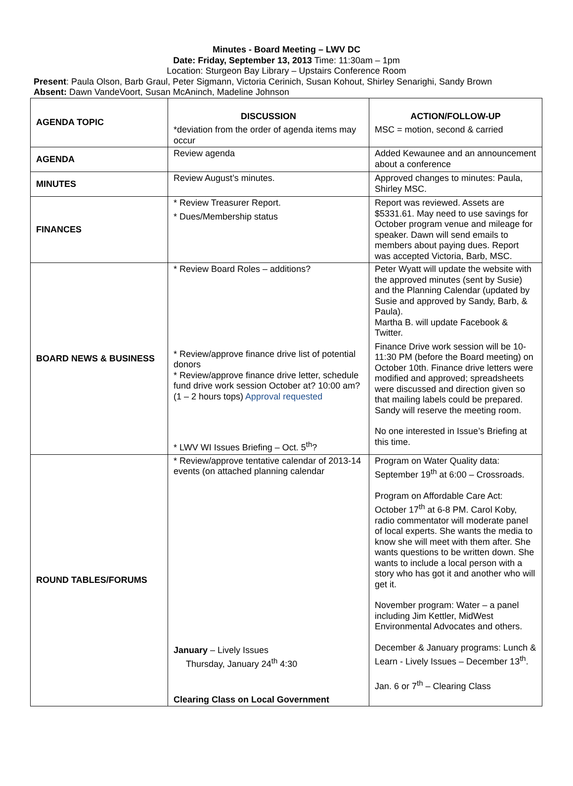Minutes - Board Meeting – LWV DC
Date: Friday, September 13, 2013 Time: 11:30am – 1pm
Location: Sturgeon Bay Library – Upstairs Conference Room
Present: Paula Olson, Barb Graul, Peter Sigmann, Victoria Cerinich, Susan Kohout, Shirley Senarighi, Sandy Brown
Absent: Dawn VandeVoort, Susan McAninch, Madeline Johnson
| AGENDA TOPIC | DISCUSSION *deviation from the order of agenda items may occur | ACTION/FOLLOW-UP MSC = motion, second & carried |
| AGENDA | Review agenda | Added Kewaunee and an announcement about a conference |
| MINUTES | Review August’s minutes. | Approved changes to minutes: Paula, Shirley MSC. |
| FINANCES | * Review Treasurer Report. * Dues/Membership status | Report was reviewed. Assets are $5331.61. May need to use savings for October program venue and mileage for speaker. Dawn will send emails to members about paying dues. Report was accepted Victoria, Barb, MSC. |
| BOARD NEWS & BUSINESS | * Review Board Roles – additions? * Review/approve finance drive list of potential donors * Review/approve finance drive letter, schedule fund drive work session October at? 10:00 am? (1 – 2 hours tops) Approval requested * LWV WI Issues Briefing – Oct. 5<sup>th</sup>? | Peter Wyatt will update the website with the approved minutes (sent by Susie) and the Planning Calendar (updated by Susie and approved by Sandy, Barb, & Paula). Martha B. will update Facebook & Twitter. Finance Drive work session will be 10-11:30 PM (before the Board meeting) on October 10th. Finance drive letters were modified and approved; spreadsheets were discussed and direction given so that mailing labels could be prepared. Sandy will reserve the meeting room. No one interested in Issue’s Briefing at this time. |
| ROUND TABLES/FORUMS | * Review/approve tentative calendar of 2013-14 events (on attached planning calendar January – Lively Issues Thursday, January 24<sup>th</sup> 4:30 Clearing Class on Local Government | Program on Water Quality data: September 19<sup>th</sup> at 6:00 – Crossroads. Program on Affordable Care Act: October 17<sup>th</sup> at 6-8 PM. Carol Koby, radio commentator will moderate panel of local experts. She wants the media to know she will meet with them after. She wants questions to be written down. She wants to include a local person with a story who has got it and another who will get it. November program: Water – a panel including Jim Kettler, MidWest Environmental Advocates and others. December & January programs: Lunch & Learn - Lively Issues – December 13<sup>th</sup>. Jan. 6 or 7<sup>th</sup> – Clearing Class |